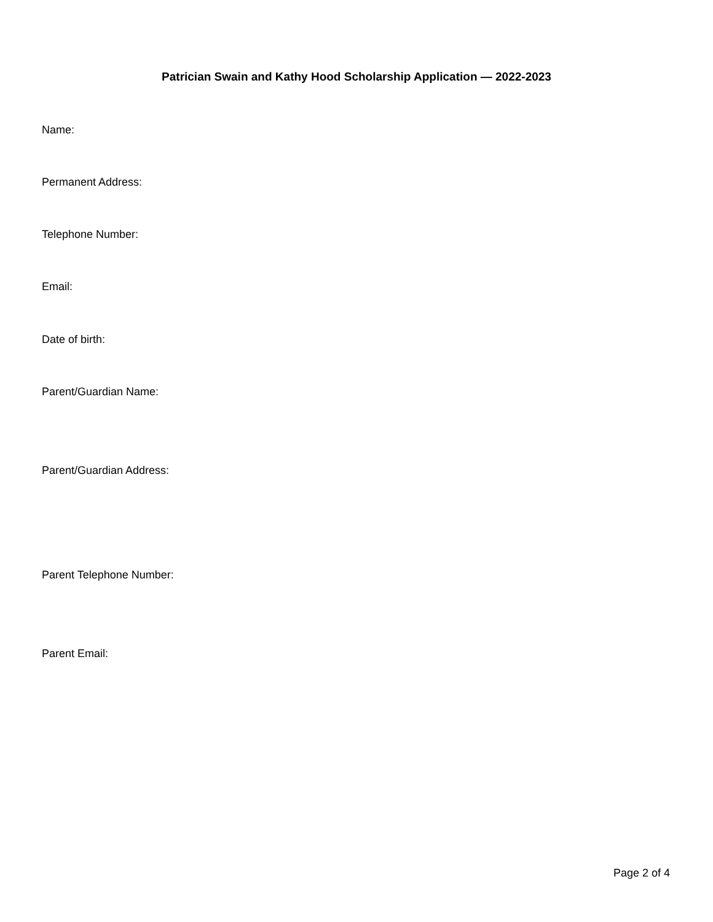Patrician Swain and Kathy Hood Scholarship Application — 2022-2023
Name:
Permanent Address:
Telephone Number:
Email:
Date of birth:
Parent/Guardian Name:
Parent/Guardian Address:
Parent Telephone Number:
Parent Email:
Page 2 of 4